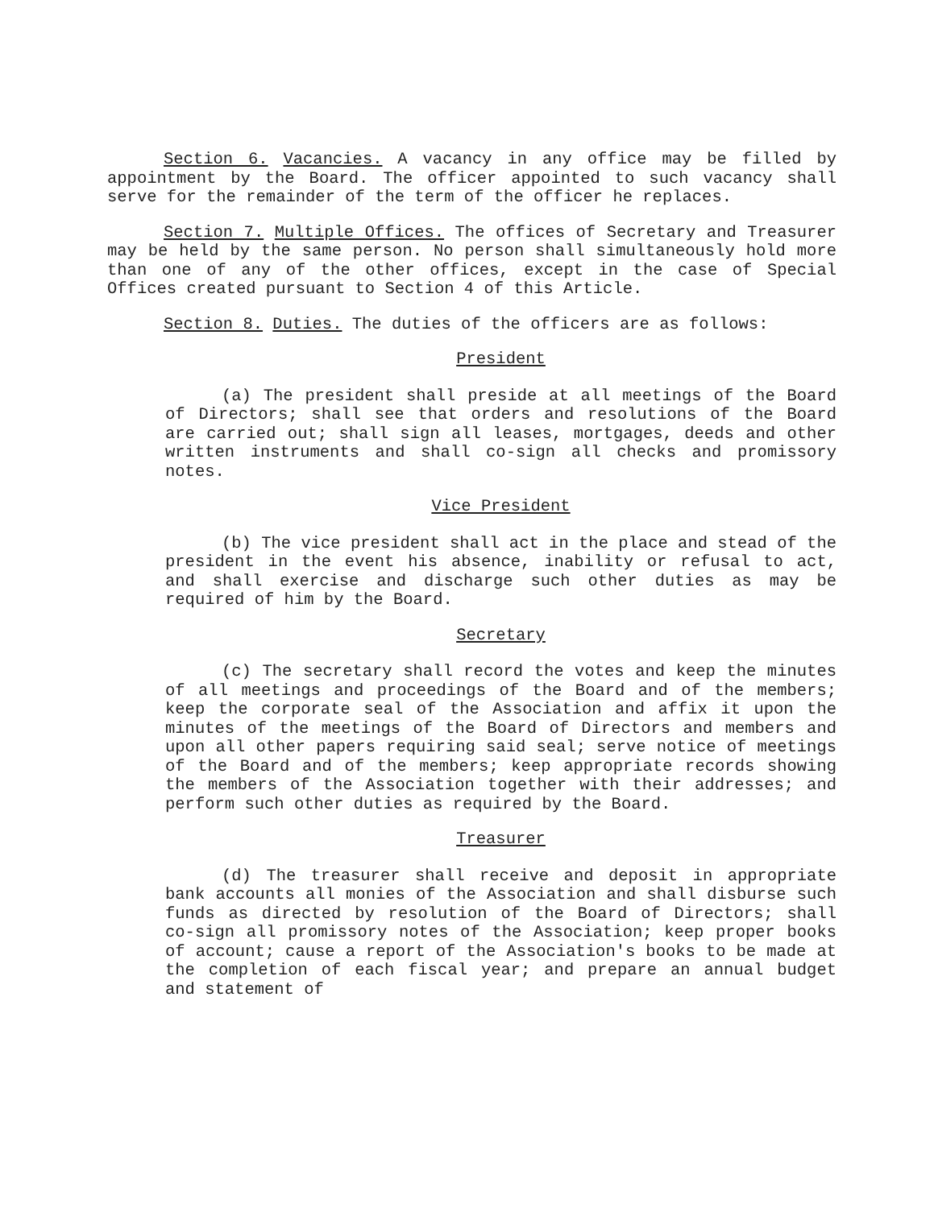Section 6. Vacancies. A vacancy in any office may be filled by appointment by the Board. The officer appointed to such vacancy shall serve for the remainder of the term of the officer he replaces.
Section 7. Multiple Offices. The offices of Secretary and Treasurer may be held by the same person. No person shall simultaneously hold more than one of any of the other offices, except in the case of Special Offices created pursuant to Section 4 of this Article.
Section 8. Duties. The duties of the officers are as follows:
President
(a) The president shall preside at all meetings of the Board of Directors; shall see that orders and resolutions of the Board are carried out; shall sign all leases, mortgages, deeds and other written instruments and shall co-sign all checks and promissory notes.
Vice President
(b) The vice president shall act in the place and stead of the president in the event his absence, inability or refusal to act, and shall exercise and discharge such other duties as may be required of him by the Board.
Secretary
(c) The secretary shall record the votes and keep the minutes of all meetings and proceedings of the Board and of the members; keep the corporate seal of the Association and affix it upon the minutes of the meetings of the Board of Directors and members and upon all other papers requiring said seal; serve notice of meetings of the Board and of the members; keep appropriate records showing the members of the Association together with their addresses; and perform such other duties as required by the Board.
Treasurer
(d) The treasurer shall receive and deposit in appropriate bank accounts all monies of the Association and shall disburse such funds as directed by resolution of the Board of Directors; shall co-sign all promissory notes of the Association; keep proper books of account; cause a report of the Association's books to be made at the completion of each fiscal year; and prepare an annual budget and statement of